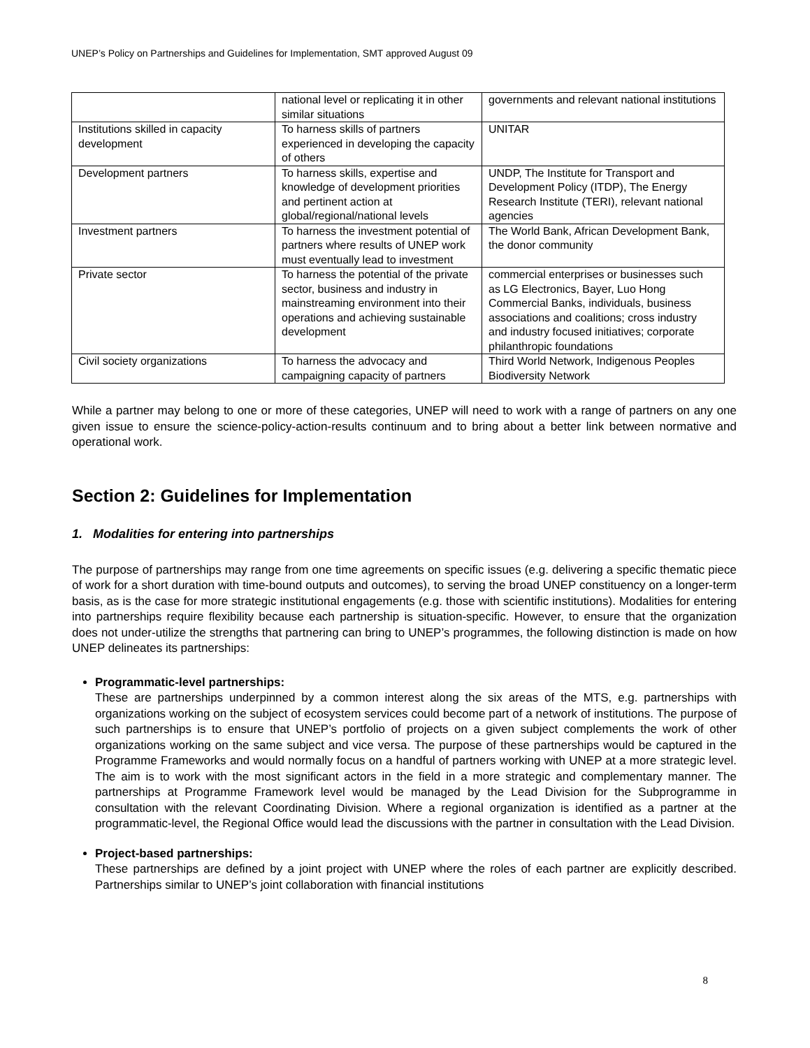UNEP’s Policy on Partnerships and Guidelines for Implementation, SMT approved August 09
| | national level or replicating it in other similar situations | governments and relevant national institutions |
| Institutions skilled in capacity development | To harness skills of partners experienced in developing the capacity of others | UNITAR |
| Development partners | To harness skills, expertise and knowledge of development priorities and pertinent action at global/regional/national levels | UNDP, The Institute for Transport and Development Policy (ITDP), The Energy Research Institute (TERI), relevant national agencies |
| Investment partners | To harness the investment potential of partners where results of UNEP work must eventually lead to investment | The World Bank, African Development Bank, the donor community |
| Private sector | To harness the potential of the private sector, business and industry in mainstreaming environment into their operations and achieving sustainable development | commercial enterprises or businesses such as LG Electronics, Bayer, Luo Hong Commercial Banks, individuals, business associations and coalitions; cross industry and industry focused initiatives; corporate philanthropic foundations |
| Civil society organizations | To harness the advocacy and campaigning capacity of partners | Third World Network, Indigenous Peoples Biodiversity Network |
While a partner may belong to one or more of these categories, UNEP will need to work with a range of partners on any one given issue to ensure the science-policy-action-results continuum and to bring about a better link between normative and operational work.
Section 2: Guidelines for Implementation
1. Modalities for entering into partnerships
The purpose of partnerships may range from one time agreements on specific issues (e.g. delivering a specific thematic piece of work for a short duration with time-bound outputs and outcomes), to serving the broad UNEP constituency on a longer-term basis, as is the case for more strategic institutional engagements (e.g. those with scientific institutions). Modalities for entering into partnerships require flexibility because each partnership is situation-specific. However, to ensure that the organization does not under-utilize the strengths that partnering can bring to UNEP’s programmes, the following distinction is made on how UNEP delineates its partnerships:
Programmatic-level partnerships:
These are partnerships underpinned by a common interest along the six areas of the MTS, e.g. partnerships with organizations working on the subject of ecosystem services could become part of a network of institutions. The purpose of such partnerships is to ensure that UNEP’s portfolio of projects on a given subject complements the work of other organizations working on the same subject and vice versa. The purpose of these partnerships would be captured in the Programme Frameworks and would normally focus on a handful of partners working with UNEP at a more strategic level. The aim is to work with the most significant actors in the field in a more strategic and complementary manner. The partnerships at Programme Framework level would be managed by the Lead Division for the Subprogramme in consultation with the relevant Coordinating Division. Where a regional organization is identified as a partner at the programmatic-level, the Regional Office would lead the discussions with the partner in consultation with the Lead Division.
Project-based partnerships:
These partnerships are defined by a joint project with UNEP where the roles of each partner are explicitly described. Partnerships similar to UNEP’s joint collaboration with financial institutions
8